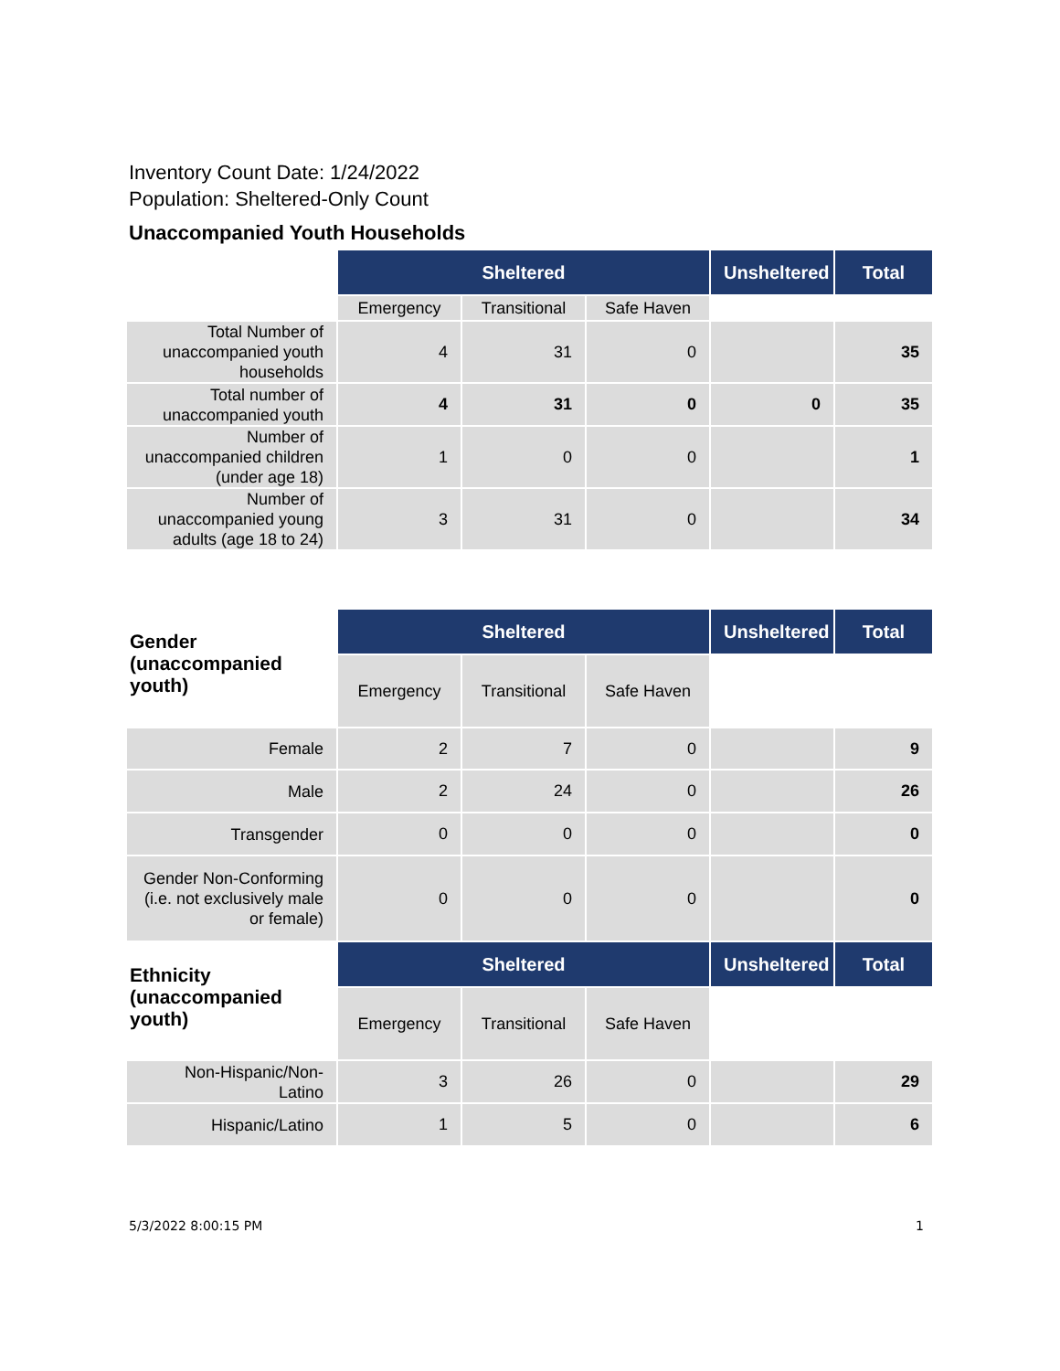Inventory Count Date: 1/24/2022
Population: Sheltered-Only Count
Unaccompanied Youth Households
| | Sheltered | | | Unsheltered | Total |
| --- | --- | --- | --- | --- | --- |
| | Emergency | Transitional | Safe Haven | | |
| Total Number of unaccompanied youth households | 4 | 31 | 0 | | 35 |
| Total number of unaccompanied youth | 4 | 31 | 0 | 0 | 35 |
| Number of unaccompanied children (under age 18) | 1 | 0 | 0 | | 1 |
| Number of unaccompanied young adults (age 18 to 24) | 3 | 31 | 0 | | 34 |
| Gender (unaccompanied youth) | Sheltered | | | Unsheltered | Total |
| --- | --- | --- | --- | --- | --- |
| | Emergency | Transitional | Safe Haven | | |
| Female | 2 | 7 | 0 | | 9 |
| Male | 2 | 24 | 0 | | 26 |
| Transgender | 0 | 0 | 0 | | 0 |
| Gender Non-Conforming (i.e. not exclusively male or female) | 0 | 0 | 0 | | 0 |
| Ethnicity (unaccompanied youth) | Sheltered | | | Unsheltered | Total |
| | Emergency | Transitional | Safe Haven | | |
| Non-Hispanic/Non-Latino | 3 | 26 | 0 | | 29 |
| Hispanic/Latino | 1 | 5 | 0 | | 6 |
5/3/2022 8:00:15 PM 1